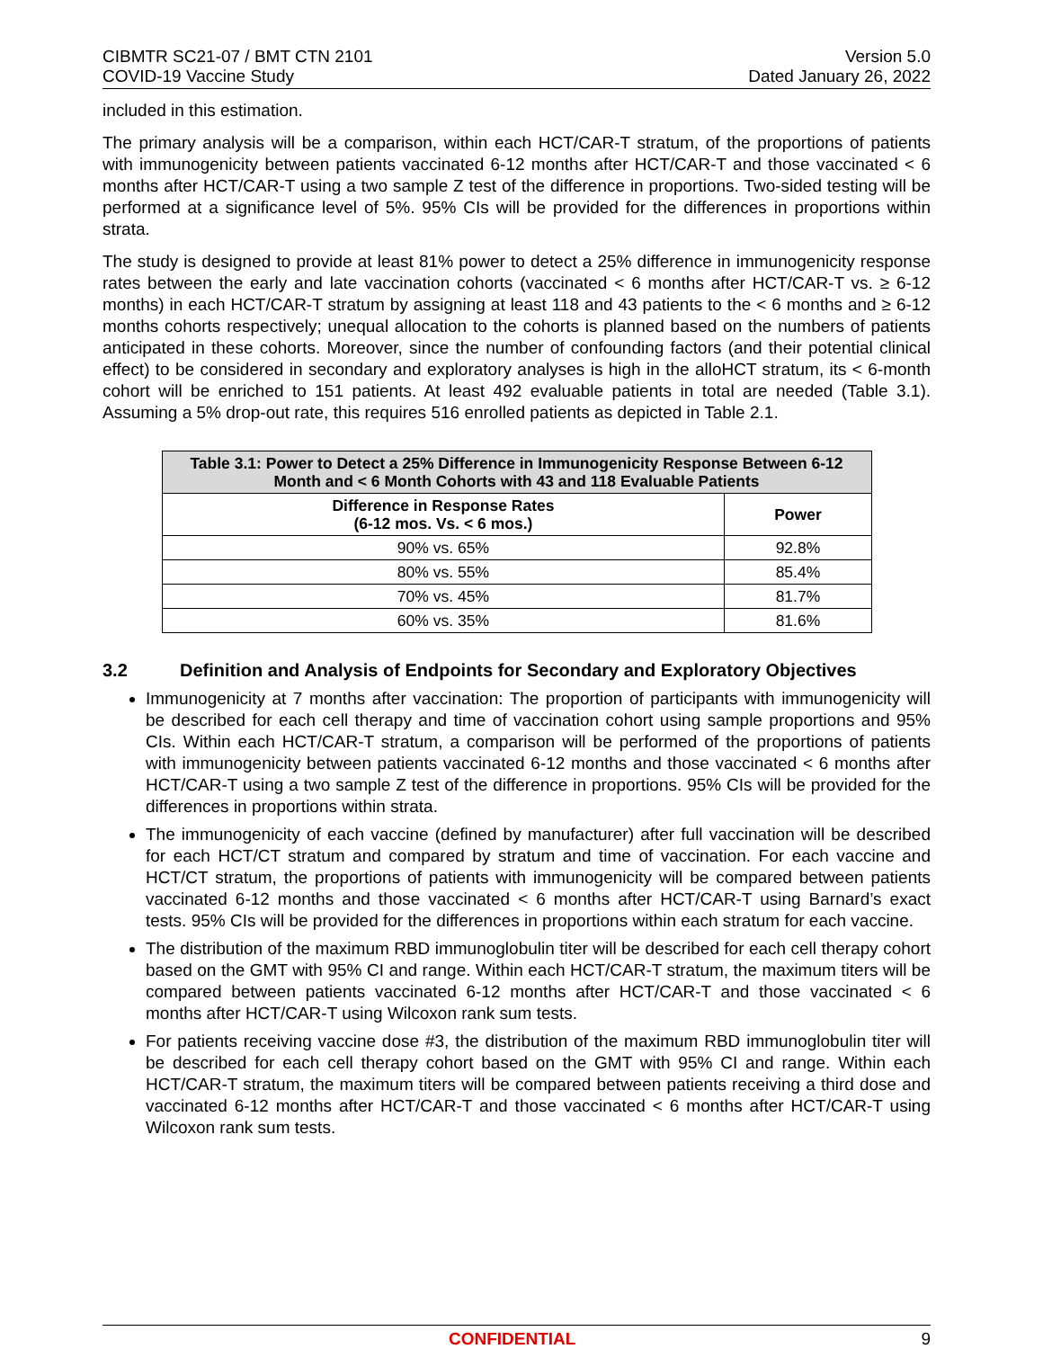CIBMTR SC21-07 / BMT CTN 2101
COVID-19 Vaccine Study
Version 5.0
Dated January 26, 2022
included in this estimation.
The primary analysis will be a comparison, within each HCT/CAR-T stratum, of the proportions of patients with immunogenicity between patients vaccinated 6-12 months after HCT/CAR-T and those vaccinated < 6 months after HCT/CAR-T using a two sample Z test of the difference in proportions. Two-sided testing will be performed at a significance level of 5%. 95% CIs will be provided for the differences in proportions within strata.
The study is designed to provide at least 81% power to detect a 25% difference in immunogenicity response rates between the early and late vaccination cohorts (vaccinated < 6 months after HCT/CAR-T vs. ≥ 6-12 months) in each HCT/CAR-T stratum by assigning at least 118 and 43 patients to the < 6 months and ≥ 6-12 months cohorts respectively; unequal allocation to the cohorts is planned based on the numbers of patients anticipated in these cohorts. Moreover, since the number of confounding factors (and their potential clinical effect) to be considered in secondary and exploratory analyses is high in the alloHCT stratum, its < 6-month cohort will be enriched to 151 patients. At least 492 evaluable patients in total are needed (Table 3.1). Assuming a 5% drop-out rate, this requires 516 enrolled patients as depicted in Table 2.1.
| Table 3.1: Power to Detect a 25% Difference in Immunogenicity Response Between 6-12 Month and < 6 Month Cohorts with 43 and 118 Evaluable Patients | |
| --- | --- |
| Difference in Response Rates (6-12 mos. Vs. < 6 mos.) | Power |
| 90% vs. 65% | 92.8% |
| 80% vs. 55% | 85.4% |
| 70% vs. 45% | 81.7% |
| 60% vs. 35% | 81.6% |
3.2 Definition and Analysis of Endpoints for Secondary and Exploratory Objectives
Immunogenicity at 7 months after vaccination: The proportion of participants with immunogenicity will be described for each cell therapy and time of vaccination cohort using sample proportions and 95% CIs. Within each HCT/CAR-T stratum, a comparison will be performed of the proportions of patients with immunogenicity between patients vaccinated 6-12 months and those vaccinated < 6 months after HCT/CAR-T using a two sample Z test of the difference in proportions. 95% CIs will be provided for the differences in proportions within strata.
The immunogenicity of each vaccine (defined by manufacturer) after full vaccination will be described for each HCT/CT stratum and compared by stratum and time of vaccination. For each vaccine and HCT/CT stratum, the proportions of patients with immunogenicity will be compared between patients vaccinated 6-12 months and those vaccinated < 6 months after HCT/CAR-T using Barnard’s exact tests. 95% CIs will be provided for the differences in proportions within each stratum for each vaccine.
The distribution of the maximum RBD immunoglobulin titer will be described for each cell therapy cohort based on the GMT with 95% CI and range. Within each HCT/CAR-T stratum, the maximum titers will be compared between patients vaccinated 6-12 months after HCT/CAR-T and those vaccinated < 6 months after HCT/CAR-T using Wilcoxon rank sum tests.
For patients receiving vaccine dose #3, the distribution of the maximum RBD immunoglobulin titer will be described for each cell therapy cohort based on the GMT with 95% CI and range. Within each HCT/CAR-T stratum, the maximum titers will be compared between patients receiving a third dose and vaccinated 6-12 months after HCT/CAR-T and those vaccinated < 6 months after HCT/CAR-T using Wilcoxon rank sum tests.
CONFIDENTIAL 9